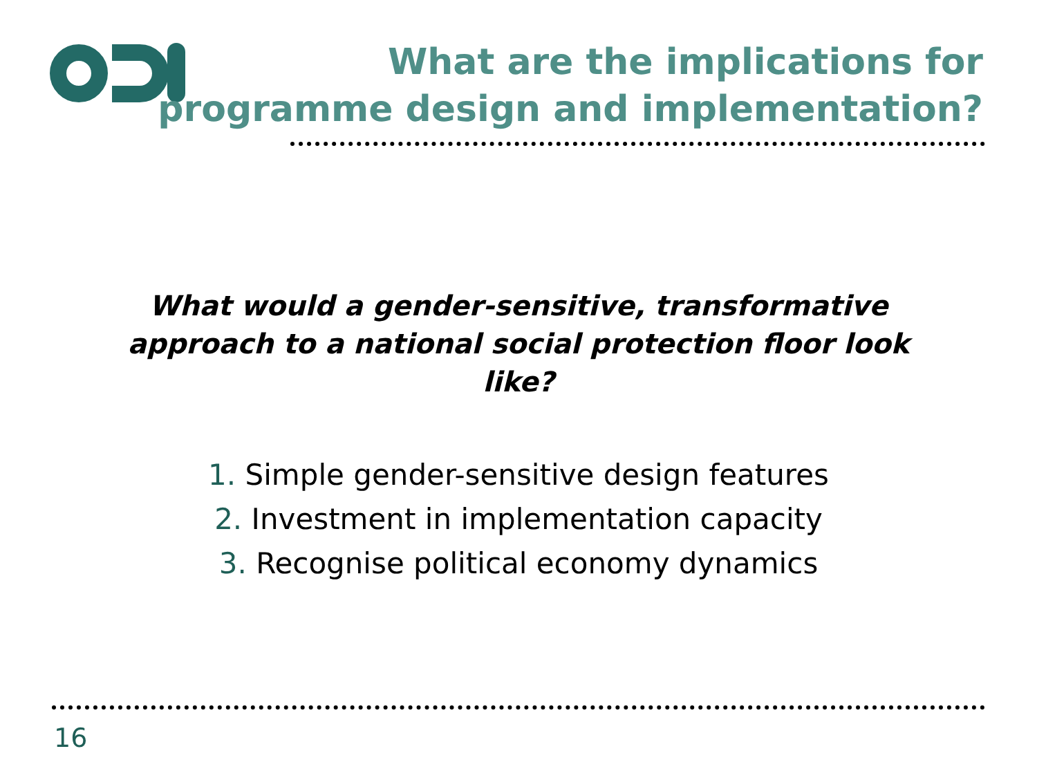What are the implications for
programme design and implementation?
What would a gender-sensitive, transformative approach to a national social protection floor look like?
1. Simple gender-sensitive design features
2. Investment in implementation capacity
3. Recognise political economy dynamics
16